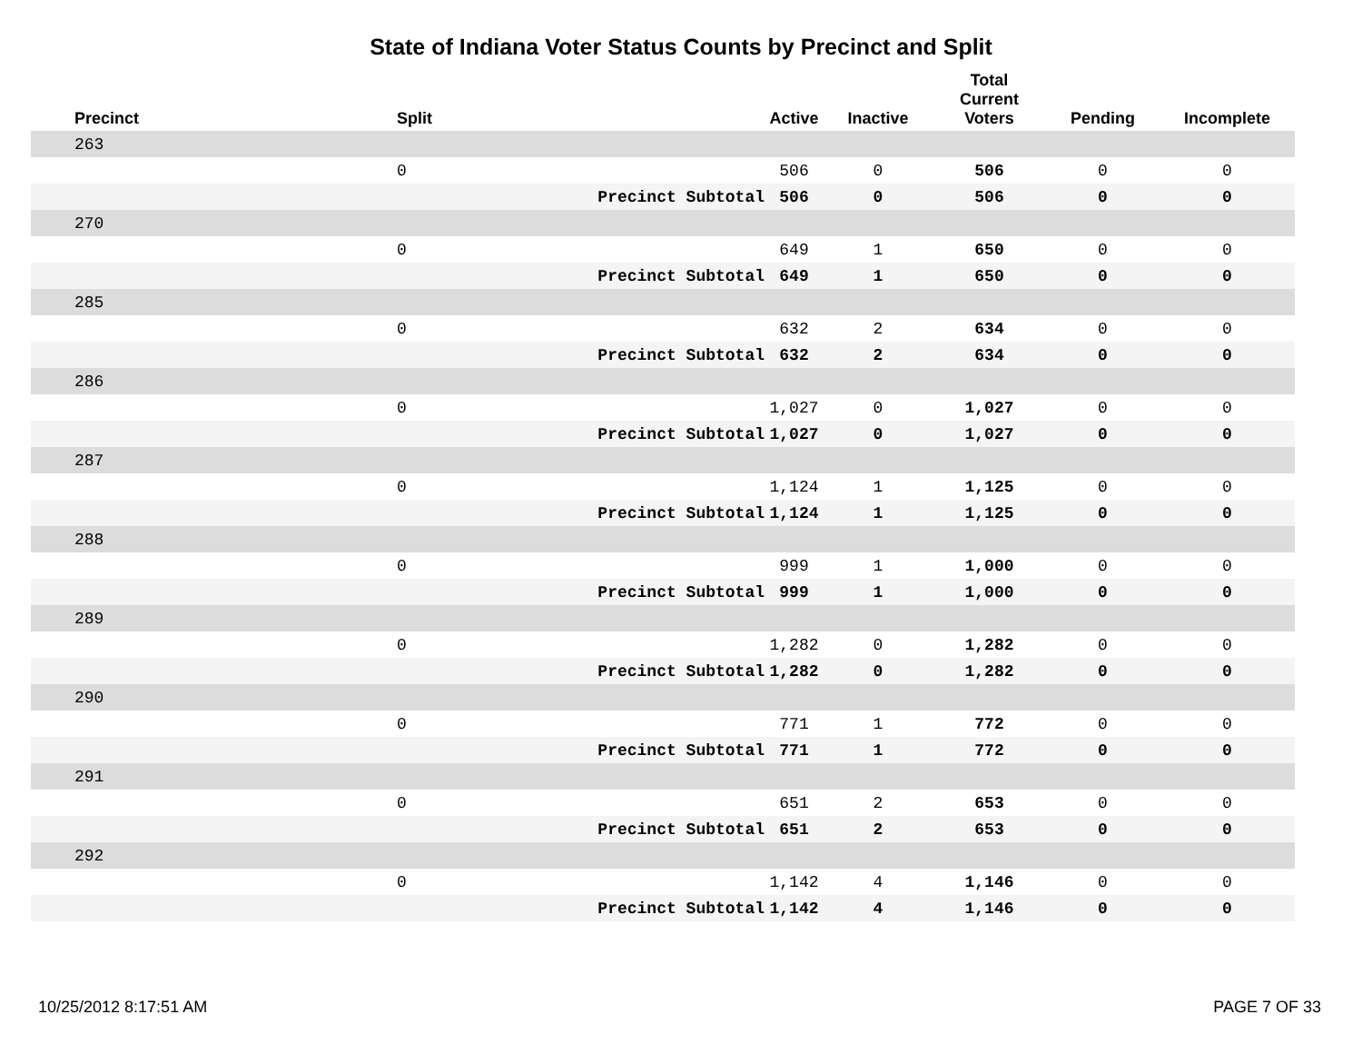State of Indiana Voter Status Counts by Precinct and Split
| Precinct | Split | | Active | Inactive | Total Current Voters | Pending | Incomplete |
| --- | --- | --- | --- | --- | --- | --- | --- |
| 263 | | | | | | | |
| | 0 | | 506 | 0 | 506 | 0 | 0 |
| | | Precinct Subtotal | 506 | 0 | 506 | 0 | 0 |
| 270 | | | | | | | |
| | 0 | | 649 | 1 | 650 | 0 | 0 |
| | | Precinct Subtotal | 649 | 1 | 650 | 0 | 0 |
| 285 | | | | | | | |
| | 0 | | 632 | 2 | 634 | 0 | 0 |
| | | Precinct Subtotal | 632 | 2 | 634 | 0 | 0 |
| 286 | | | | | | | |
| | 0 | | 1,027 | 0 | 1,027 | 0 | 0 |
| | | Precinct Subtotal | 1,027 | 0 | 1,027 | 0 | 0 |
| 287 | | | | | | | |
| | 0 | | 1,124 | 1 | 1,125 | 0 | 0 |
| | | Precinct Subtotal | 1,124 | 1 | 1,125 | 0 | 0 |
| 288 | | | | | | | |
| | 0 | | 999 | 1 | 1,000 | 0 | 0 |
| | | Precinct Subtotal | 999 | 1 | 1,000 | 0 | 0 |
| 289 | | | | | | | |
| | 0 | | 1,282 | 0 | 1,282 | 0 | 0 |
| | | Precinct Subtotal | 1,282 | 0 | 1,282 | 0 | 0 |
| 290 | | | | | | | |
| | 0 | | 771 | 1 | 772 | 0 | 0 |
| | | Precinct Subtotal | 771 | 1 | 772 | 0 | 0 |
| 291 | | | | | | | |
| | 0 | | 651 | 2 | 653 | 0 | 0 |
| | | Precinct Subtotal | 651 | 2 | 653 | 0 | 0 |
| 292 | | | | | | | |
| | 0 | | 1,142 | 4 | 1,146 | 0 | 0 |
| | | Precinct Subtotal | 1,142 | 4 | 1,146 | 0 | 0 |
10/25/2012 8:17:51 AM PAGE 7 OF 33